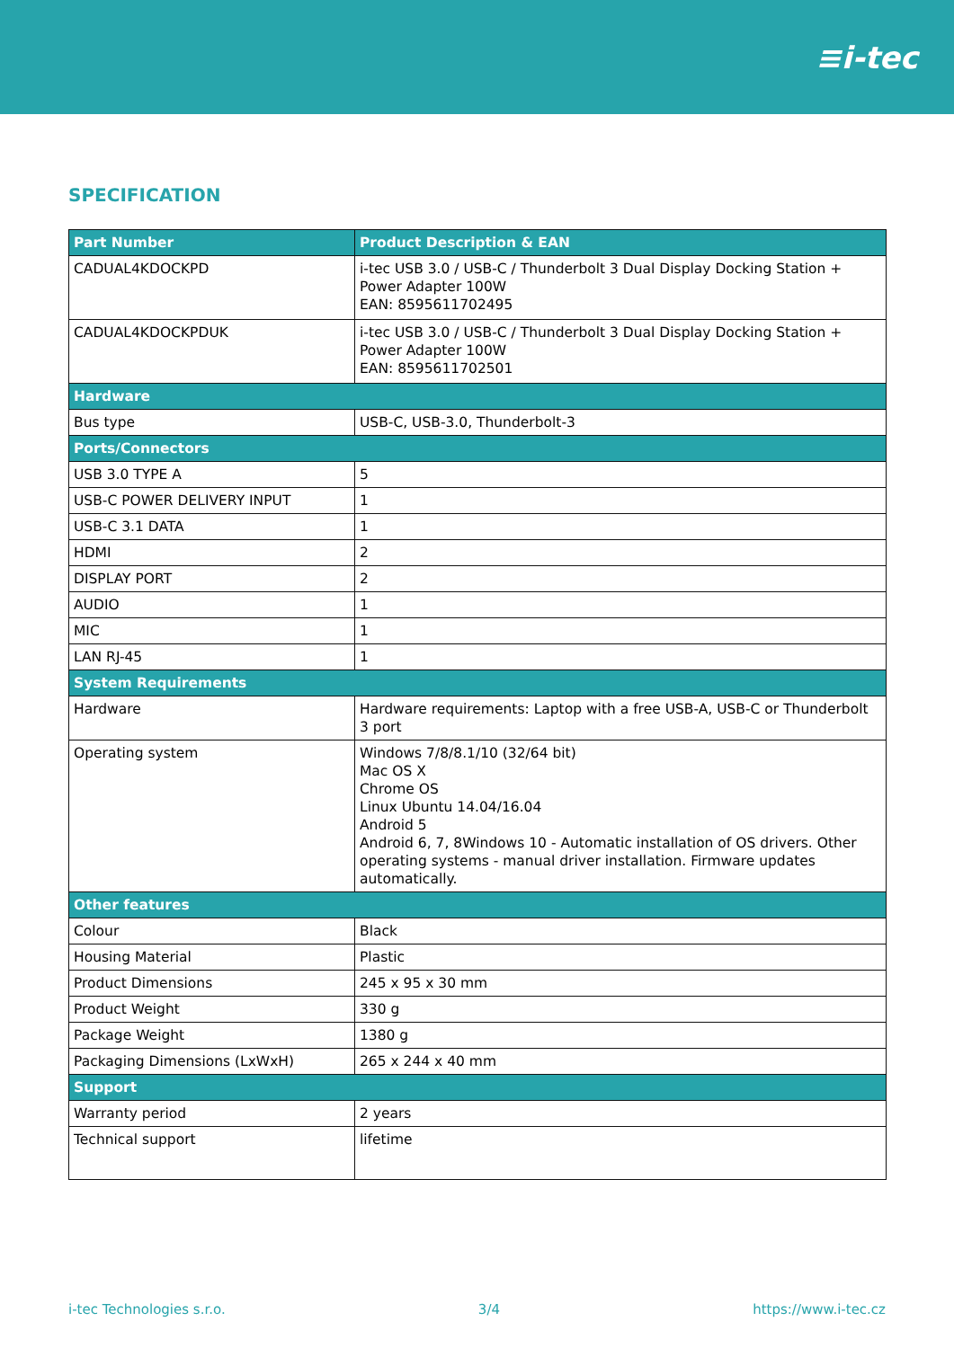≡i-tec
SPECIFICATION
| Part Number | Product Description & EAN |
| --- | --- |
| CADUAL4KDOCKPD | i-tec USB 3.0 / USB-C / Thunderbolt 3 Dual Display Docking Station + Power Adapter 100W EAN: 8595611702495 |
| CADUAL4KDOCKPDUK | i-tec USB 3.0 / USB-C / Thunderbolt 3 Dual Display Docking Station + Power Adapter 100W EAN: 8595611702501 |
| Hardware | |
| Bus type | USB-C, USB-3.0, Thunderbolt-3 |
| Ports/Connectors | |
| USB 3.0 TYPE A | 5 |
| USB-C POWER DELIVERY INPUT | 1 |
| USB-C 3.1 DATA | 1 |
| HDMI | 2 |
| DISPLAY PORT | 2 |
| AUDIO | 1 |
| MIC | 1 |
| LAN RJ-45 | 1 |
| System Requirements | |
| Hardware | Hardware requirements: Laptop with a free USB-A, USB-C or Thunderbolt 3 port |
| Operating system | Windows 7/8/8.1/10 (32/64 bit) Mac OS X Chrome OS Linux Ubuntu 14.04/16.04 Android 5 Android 6, 7, 8Windows 10 - Automatic installation of OS drivers. Other operating systems - manual driver installation. Firmware updates automatically. |
| Other features | |
| Colour | Black |
| Housing Material | Plastic |
| Product Dimensions | 245 x 95 x 30 mm |
| Product Weight | 330 g |
| Package Weight | 1380 g |
| Packaging Dimensions (LxWxH) | 265 x 244 x 40 mm |
| Support | |
| Warranty period | 2 years |
| Technical support | lifetime |
i-tec Technologies s.r.o. 3/4 https://www.i-tec.cz